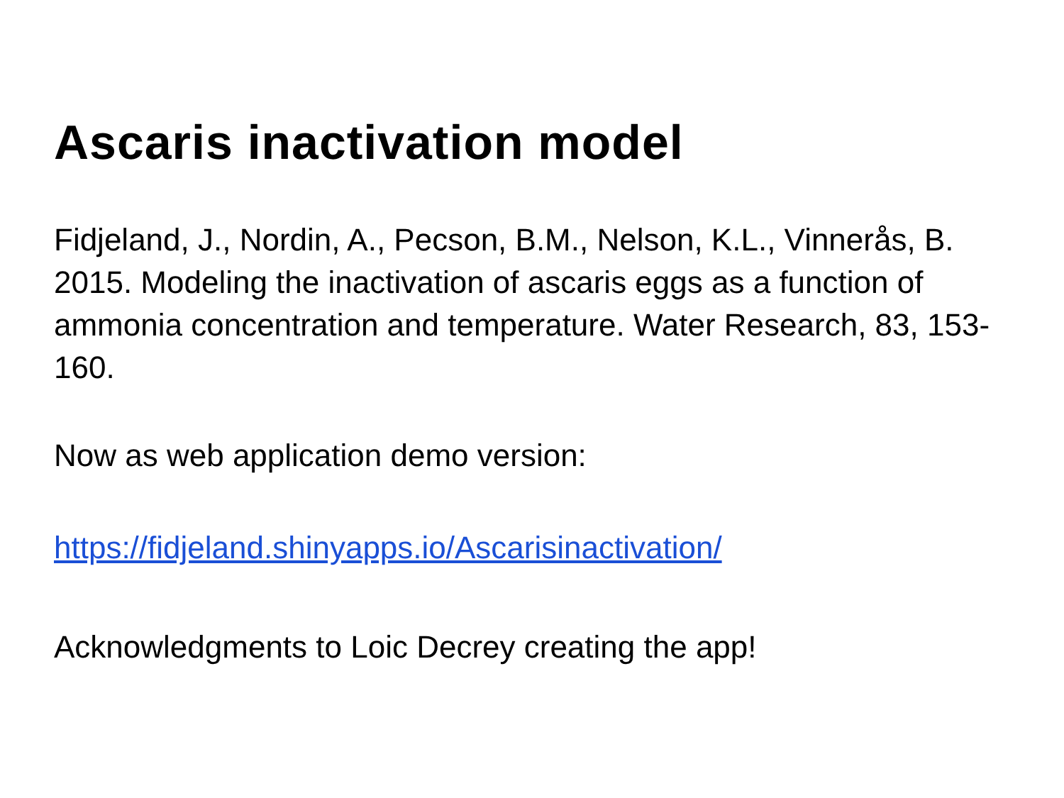Ascaris inactivation model
Fidjeland, J., Nordin, A., Pecson, B.M., Nelson, K.L., Vinnerås, B. 2015. Modeling the inactivation of ascaris eggs as a function of ammonia concentration and temperature. Water Research, 83, 153-160.
Now as web application demo version:
https://fidjeland.shinyapps.io/Ascarisinactivation/
Acknowledgments to Loic Decrey creating the app!